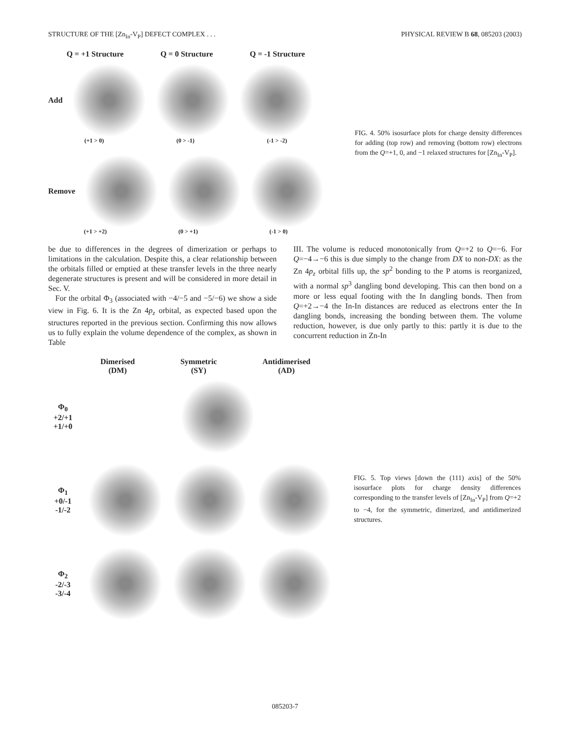STRUCTURE OF THE [Zn<sub>In</sub>-V<sub>P</sub>] DEFECT COMPLEX . . . PHYSICAL REVIEW B 68, 085203 (2003)
Q = +1 Structure Q = 0 Structure Q = -1 Structure
Add
(+1 > 0) (0 > -1) (-1 > -2)
Remove
(+1 > +2) (0 > +1) (-1 > 0)
FIG. 4. 50% isosurface plots for charge density differences for adding (top row) and removing (bottom row) electrons from the Q=+1, 0, and −1 relaxed structures for [Zn<sub>In</sub>-V<sub>P</sub>].
be due to differences in the degrees of dimerization or perhaps to limitations in the calculation. Despite this, a clear relationship between the orbitals filled or emptied at these transfer levels in the three nearly degenerate structures is present and will be considered in more detail in Sec. V.
For the orbital Φ<sub>3</sub> (associated with −4/−5 and −5/−6) we show a side view in Fig. 6. It is the Zn 4p<sub>z</sub> orbital, as expected based upon the structures reported in the previous section. Confirming this now allows us to fully explain the volume dependence of the complex, as shown in Table
III. The volume is reduced monotonically from Q=+2 to Q=−6. For Q=−4→−6 this is due simply to the change from DX to non-DX: as the Zn 4p<sub>z</sub> orbital fills up, the sp<sup>2</sup> bonding to the P atoms is reorganized, with a normal sp<sup>3</sup> dangling bond developing. This can then bond on a more or less equal footing with the In dangling bonds. Then from Q=+2→−4 the In-In distances are reduced as electrons enter the In dangling bonds, increasing the bonding between them. The volume reduction, however, is due only partly to this: partly it is due to the concurrent reduction in Zn-In
Dimerised
(DM) Symmetric
(SY) Antidimerised
(AD)
Φ<sub>0</sub>
+2/+1
+1/+0
Φ<sub>1</sub>
+0/-1
-1/-2
Φ<sub>2</sub>
-2/-3
-3/-4
FIG. 5. Top views [down the (111) axis] of the 50% isosurface plots for charge density differences corresponding to the transfer levels of [Zn<sub>In</sub>-V<sub>P</sub>] from Q=+2 to −4, for the symmetric, dimerized, and antidimerized structures.
085203-7